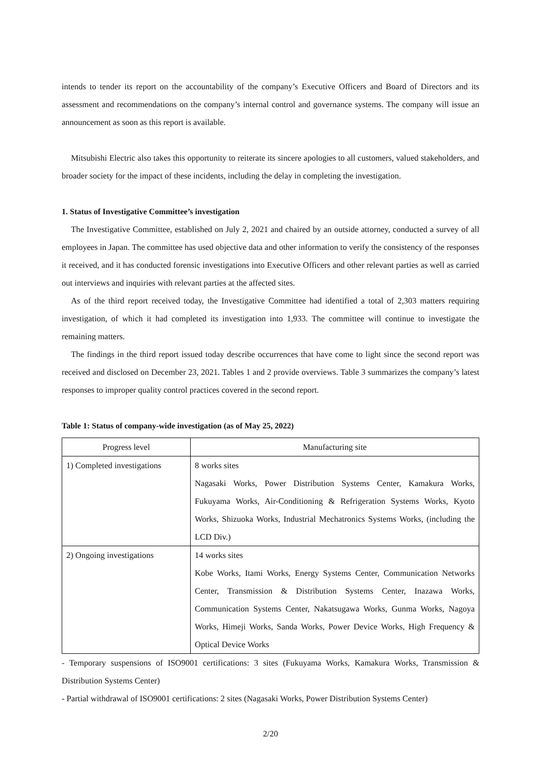intends to tender its report on the accountability of the company’s Executive Officers and Board of Directors and its assessment and recommendations on the company’s internal control and governance systems. The company will issue an announcement as soon as this report is available.
Mitsubishi Electric also takes this opportunity to reiterate its sincere apologies to all customers, valued stakeholders, and broader society for the impact of these incidents, including the delay in completing the investigation.
1. Status of Investigative Committee’s investigation
The Investigative Committee, established on July 2, 2021 and chaired by an outside attorney, conducted a survey of all employees in Japan. The committee has used objective data and other information to verify the consistency of the responses it received, and it has conducted forensic investigations into Executive Officers and other relevant parties as well as carried out interviews and inquiries with relevant parties at the affected sites.
As of the third report received today, the Investigative Committee had identified a total of 2,303 matters requiring investigation, of which it had completed its investigation into 1,933. The committee will continue to investigate the remaining matters.
The findings in the third report issued today describe occurrences that have come to light since the second report was received and disclosed on December 23, 2021. Tables 1 and 2 provide overviews. Table 3 summarizes the company’s latest responses to improper quality control practices covered in the second report.
Table 1: Status of company-wide investigation (as of May 25, 2022)
| Progress level | Manufacturing site |
| --- | --- |
| 1) Completed investigations | 8 works sites Nagasaki Works, Power Distribution Systems Center, Kamakura Works, Fukuyama Works, Air-Conditioning & Refrigeration Systems Works, Kyoto Works, Shizuoka Works, Industrial Mechatronics Systems Works, (including the LCD Div.) |
| 2) Ongoing investigations | 14 works sites Kobe Works, Itami Works, Energy Systems Center, Communication Networks Center, Transmission & Distribution Systems Center, Inazawa Works, Communication Systems Center, Nakatsugawa Works, Gunma Works, Nagoya Works, Himeji Works, Sanda Works, Power Device Works, High Frequency & Optical Device Works |
- Temporary suspensions of ISO9001 certifications: 3 sites (Fukuyama Works, Kamakura Works, Transmission & Distribution Systems Center)
- Partial withdrawal of ISO9001 certifications: 2 sites (Nagasaki Works, Power Distribution Systems Center)
2/20